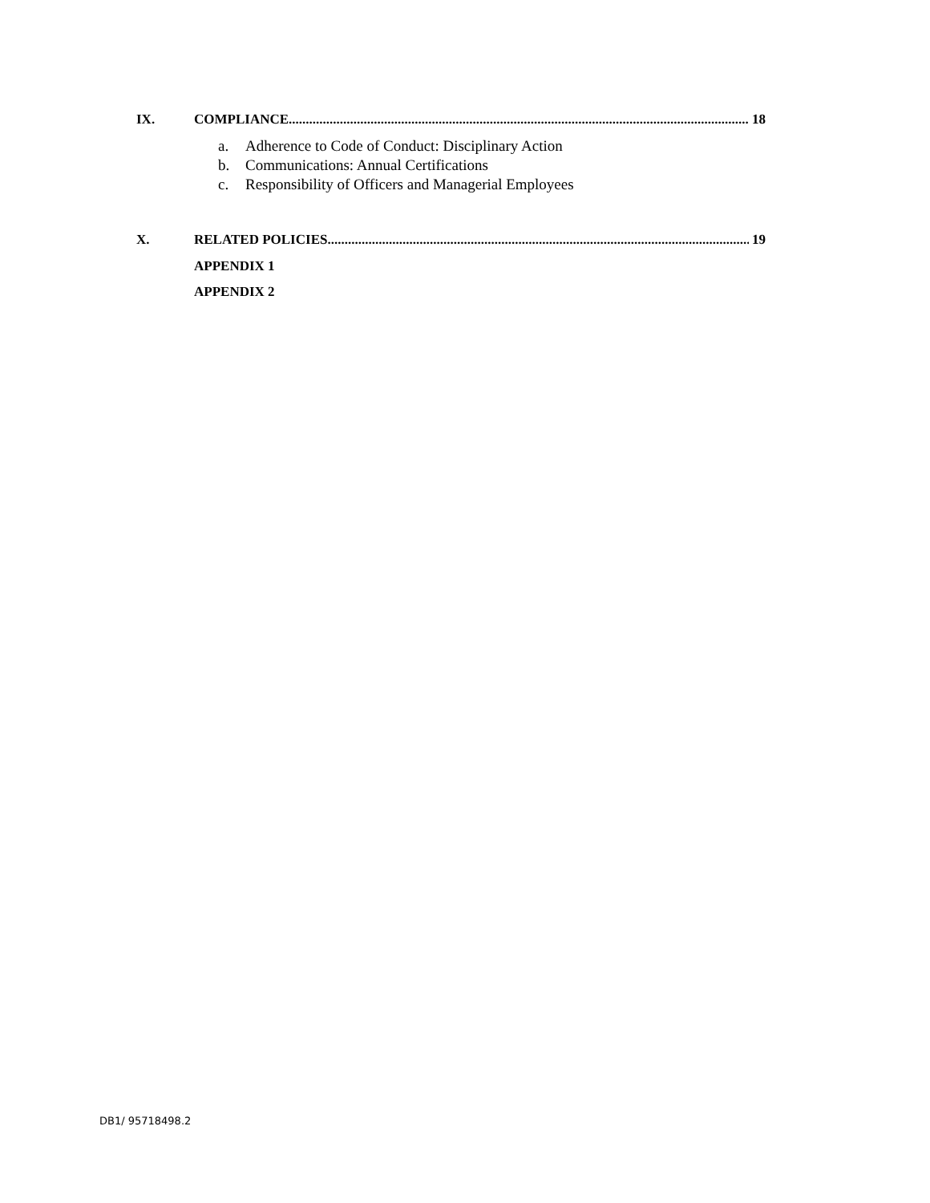IX. COMPLIANCE 18
a. Adherence to Code of Conduct: Disciplinary Action
b. Communications: Annual Certifications
c. Responsibility of Officers and Managerial Employees
X. RELATED POLICIES 19
APPENDIX 1
APPENDIX 2
DB1/ 95718498.2